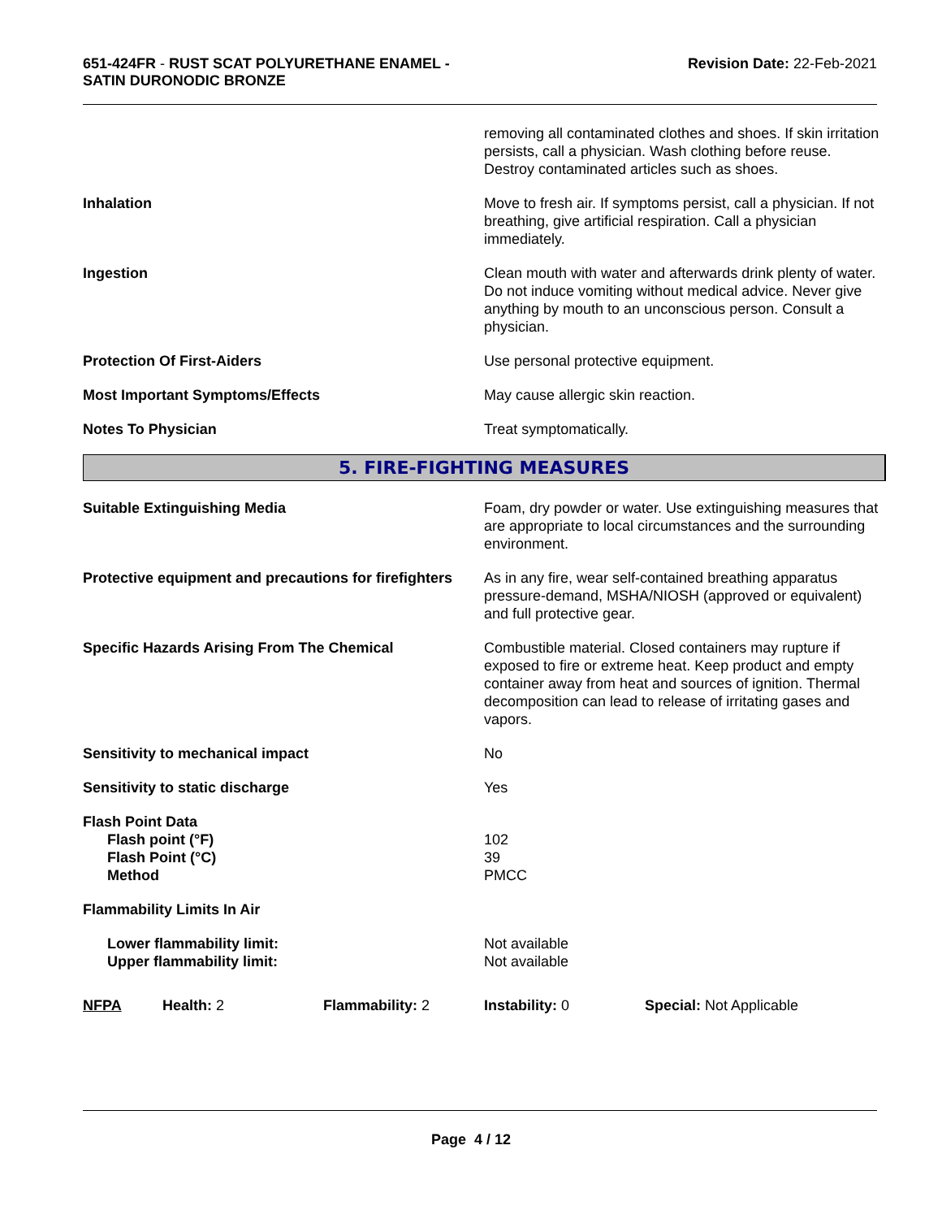651-424FR - RUST SCAT POLYURETHANE ENAMEL -
SATIN DURONODIC BRONZE
Revision Date: 22-Feb-2021
| | removing all contaminated clothes and shoes. If skin irritation persists, call a physician. Wash clothing before reuse. Destroy contaminated articles such as shoes. |
| Inhalation | Move to fresh air. If symptoms persist, call a physician. If not breathing, give artificial respiration. Call a physician immediately. |
| Ingestion | Clean mouth with water and afterwards drink plenty of water. Do not induce vomiting without medical advice. Never give anything by mouth to an unconscious person. Consult a physician. |
| Protection Of First-Aiders | Use personal protective equipment. |
| Most Important Symptoms/Effects | May cause allergic skin reaction. |
| Notes To Physician | Treat symptomatically. |
5. FIRE-FIGHTING MEASURES
| Suitable Extinguishing Media | Foam, dry powder or water. Use extinguishing measures that are appropriate to local circumstances and the surrounding environment. |
| Protective equipment and precautions for firefighters | As in any fire, wear self-contained breathing apparatus pressure-demand, MSHA/NIOSH (approved or equivalent) and full protective gear. |
| Specific Hazards Arising From The Chemical | Combustible material. Closed containers may rupture if exposed to fire or extreme heat. Keep product and empty container away from heat and sources of ignition. Thermal decomposition can lead to release of irritating gases and vapors. |
| Sensitivity to mechanical impact | No |
| Sensitivity to static discharge | Yes |
| Flash Point Data Flash point (°F) Flash Point (°C) Method | 102 39 PMCC |
| Flammability Limits In Air | |
| Lower flammability limit: Upper flammability limit: | Not available Not available |
| NFPA | Health: 2 | Flammability: 2 | Instability: 0 | Special: Not Applicable |
Page 4 / 12